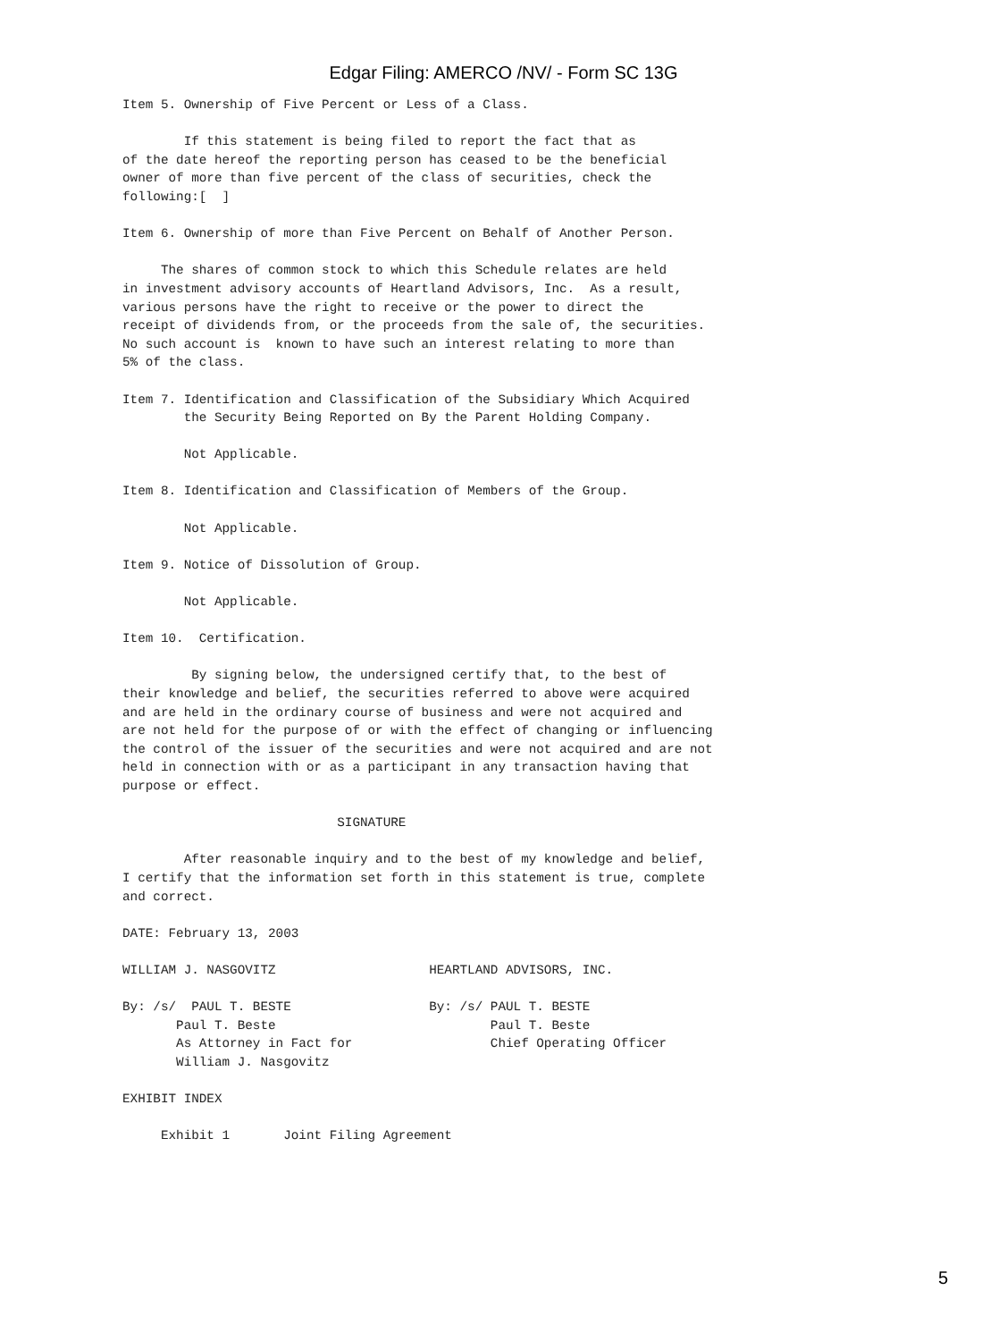Edgar Filing: AMERCO /NV/ - Form SC 13G
Item 5. Ownership of Five Percent or Less of a Class.

        If this statement is being filed to report the fact that as
of the date hereof the reporting person has ceased to be the beneficial
owner of more than five percent of the class of securities, check the
following:[  ]

Item 6. Ownership of more than Five Percent on Behalf of Another Person.

     The shares of common stock to which this Schedule relates are held
in investment advisory accounts of Heartland Advisors, Inc.  As a result,
various persons have the right to receive or the power to direct the
receipt of dividends from, or the proceeds from the sale of, the securities.
No such account is  known to have such an interest relating to more than
5% of the class.

Item 7. Identification and Classification of the Subsidiary Which Acquired
        the Security Being Reported on By the Parent Holding Company.

        Not Applicable.

Item 8. Identification and Classification of Members of the Group.

        Not Applicable.

Item 9. Notice of Dissolution of Group.

        Not Applicable.

Item 10.  Certification.

         By signing below, the undersigned certify that, to the best of
their knowledge and belief, the securities referred to above were acquired
and are held in the ordinary course of business and were not acquired and
are not held for the purpose of or with the effect of changing or influencing
the control of the issuer of the securities and were not acquired and are not
held in connection with or as a participant in any transaction having that
purpose or effect.

                            SIGNATURE

        After reasonable inquiry and to the best of my knowledge and belief,
I certify that the information set forth in this statement is true, complete
and correct.

DATE: February 13, 2003

WILLIAM J. NASGOVITZ                    HEARTLAND ADVISORS, INC.

By: /s/  PAUL T. BESTE                  By: /s/ PAUL T. BESTE
       Paul T. Beste                            Paul T. Beste
       As Attorney in Fact for                  Chief Operating Officer
       William J. Nasgovitz

EXHIBIT INDEX

     Exhibit 1       Joint Filing Agreement
5